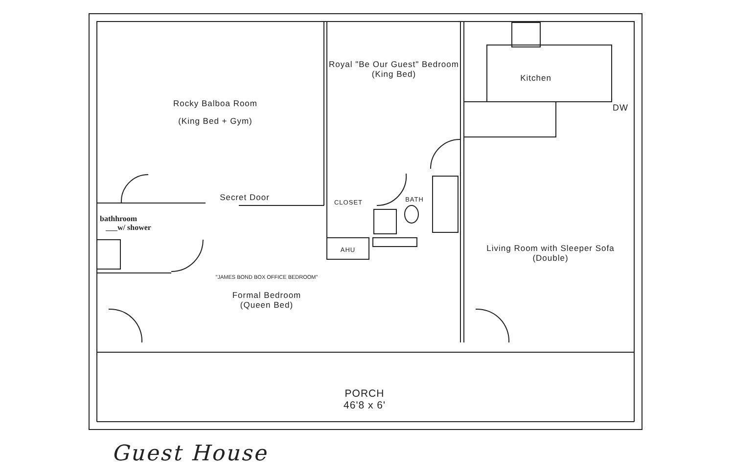Rocky Balboa Room
(King Bed + Gym)
Royal "Be Our Guest" Bedroom (King Bed)
Kitchen
DW
Secret Door CLOSET BATH
AHU
bathhroom
___w/ shower
Living Room with Sleeper Sofa (Double)
"JAMES BOND BOX OFFICE BEDROOM"
Formal Bedroom
(Queen Bed)
PORCH
46'8 x 6'
Guest House